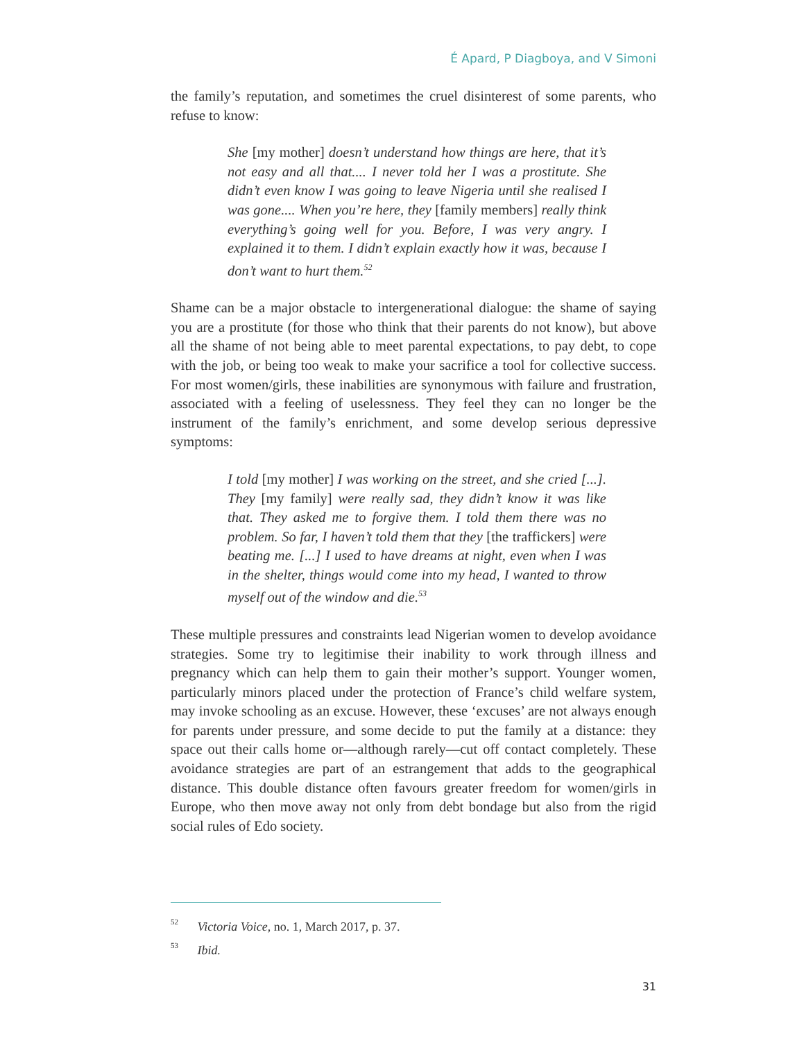É Apard, P Diagboya, and V Simoni
the family’s reputation, and sometimes the cruel disinterest of some parents, who refuse to know:
She [my mother] doesn’t understand how things are here, that it’s not easy and all that.... I never told her I was a prostitute. She didn’t even know I was going to leave Nigeria until she realised I was gone.... When you’re here, they [family members] really think everything’s going well for you. Before, I was very angry. I explained it to them. I didn’t explain exactly how it was, because I don’t want to hurt them.<sup>52</sup>
Shame can be a major obstacle to intergenerational dialogue: the shame of saying you are a prostitute (for those who think that their parents do not know), but above all the shame of not being able to meet parental expectations, to pay debt, to cope with the job, or being too weak to make your sacrifice a tool for collective success. For most women/girls, these inabilities are synonymous with failure and frustration, associated with a feeling of uselessness. They feel they can no longer be the instrument of the family’s enrichment, and some develop serious depressive symptoms:
I told [my mother] I was working on the street, and she cried [...]. They [my family] were really sad, they didn’t know it was like that. They asked me to forgive them. I told them there was no problem. So far, I haven’t told them that they [the traffickers] were beating me. [...] I used to have dreams at night, even when I was in the shelter, things would come into my head, I wanted to throw myself out of the window and die.<sup>53</sup>
These multiple pressures and constraints lead Nigerian women to develop avoidance strategies. Some try to legitimise their inability to work through illness and pregnancy which can help them to gain their mother’s support. Younger women, particularly minors placed under the protection of France’s child welfare system, may invoke schooling as an excuse. However, these ‘excuses’ are not always enough for parents under pressure, and some decide to put the family at a distance: they space out their calls home or—although rarely—cut off contact completely. These avoidance strategies are part of an estrangement that adds to the geographical distance. This double distance often favours greater freedom for women/girls in Europe, who then move away not only from debt bondage but also from the rigid social rules of Edo society.
<sup>52</sup> Victoria Voice, no. 1, March 2017, p. 37.
<sup>53</sup> Ibid.
31